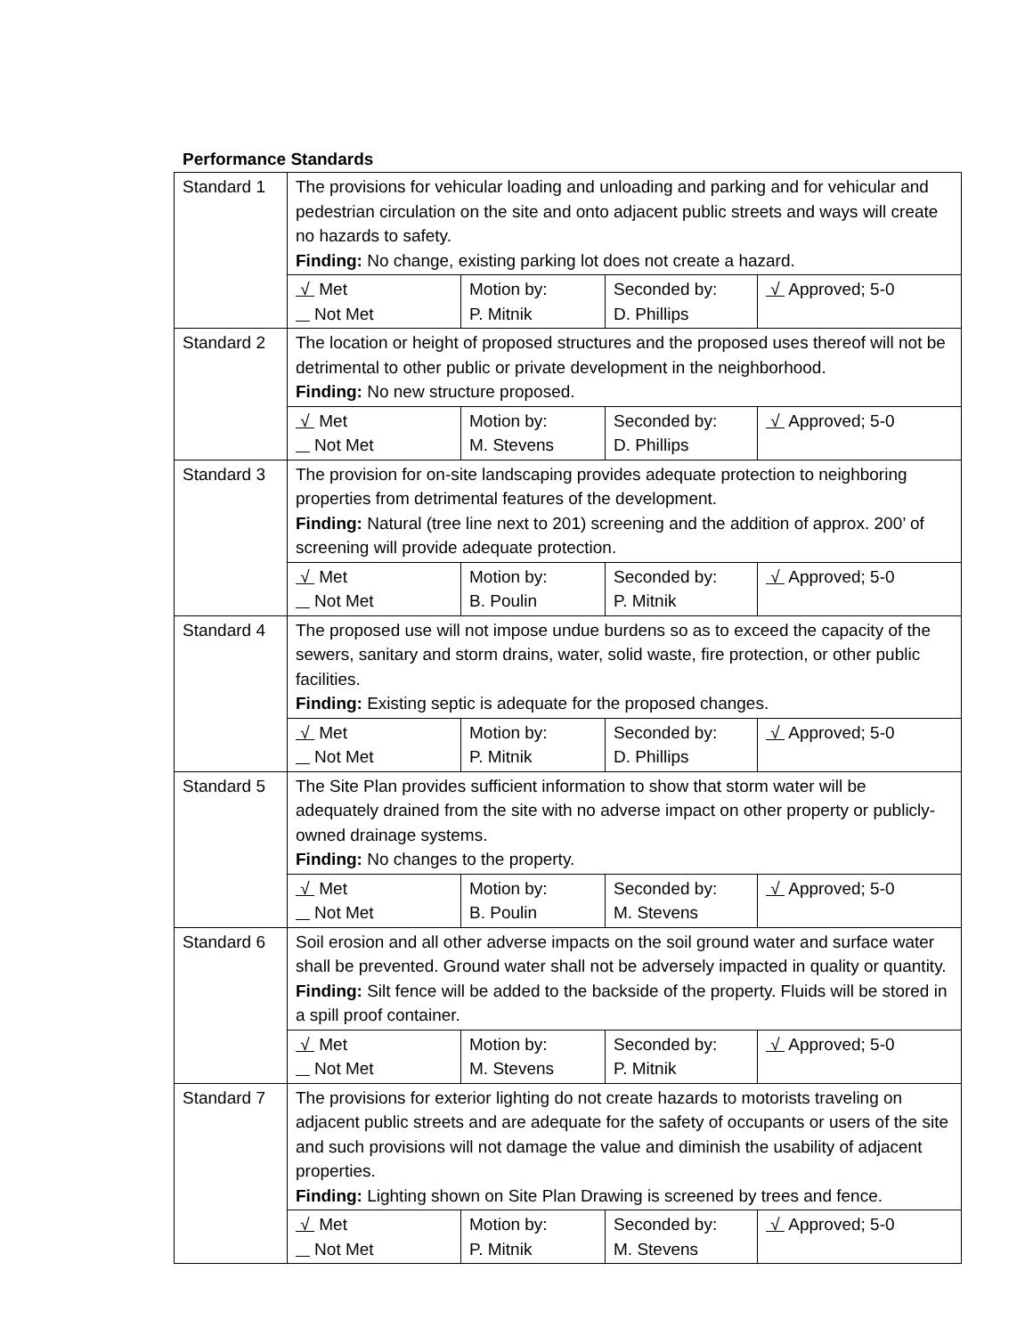Performance Standards
| Standard 1 | The provisions for vehicular loading and unloading and parking and for vehicular and pedestrian circulation on the site and onto adjacent public streets and ways will create no hazards to safety. Finding: No change, existing parking lot does not create a hazard. | | | |
| | √ Met Not Met | Motion by: P. Mitnik | Seconded by: D. Phillips | √ Approved; 5-0 |
| Standard 2 | The location or height of proposed structures and the proposed uses thereof will not be detrimental to other public or private development in the neighborhood. Finding: No new structure proposed. | | | |
| | √ Met Not Met | Motion by: M. Stevens | Seconded by: D. Phillips | √ Approved; 5-0 |
| Standard 3 | The provision for on-site landscaping provides adequate protection to neighboring properties from detrimental features of the development. Finding: Natural (tree line next to 201) screening and the addition of approx. 200’ of screening will provide adequate protection. | | | |
| | √ Met Not Met | Motion by: B. Poulin | Seconded by: P. Mitnik | √ Approved; 5-0 |
| Standard 4 | The proposed use will not impose undue burdens so as to exceed the capacity of the sewers, sanitary and storm drains, water, solid waste, fire protection, or other public facilities. Finding: Existing septic is adequate for the proposed changes. | | | |
| | √ Met Not Met | Motion by: P. Mitnik | Seconded by: D. Phillips | √ Approved; 5-0 |
| Standard 5 | The Site Plan provides sufficient information to show that storm water will be adequately drained from the site with no adverse impact on other property or publicly-owned drainage systems. Finding: No changes to the property. | | | |
| | √ Met Not Met | Motion by: B. Poulin | Seconded by: M. Stevens | √ Approved; 5-0 |
| Standard 6 | Soil erosion and all other adverse impacts on the soil ground water and surface water shall be prevented. Ground water shall not be adversely impacted in quality or quantity. Finding: Silt fence will be added to the backside of the property. Fluids will be stored in a spill proof container. | | | |
| | √ Met Not Met | Motion by: M. Stevens | Seconded by: P. Mitnik | √ Approved; 5-0 |
| Standard 7 | The provisions for exterior lighting do not create hazards to motorists traveling on adjacent public streets and are adequate for the safety of occupants or users of the site and such provisions will not damage the value and diminish the usability of adjacent properties. Finding: Lighting shown on Site Plan Drawing is screened by trees and fence. | | | |
| | √ Met Not Met | Motion by: P. Mitnik | Seconded by: M. Stevens | √ Approved; 5-0 |